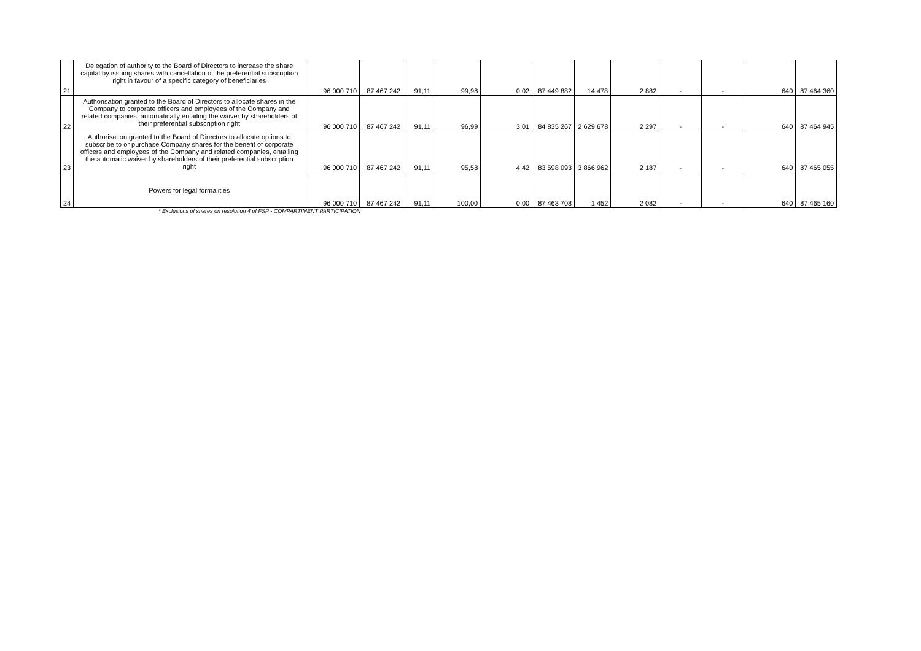| 21 | Delegation of authority to the Board of Directors to increase the share capital by issuing shares with cancellation of the preferential subscription right in favour of a specific category of beneficiaries | 96 000 710 | 87 467 242 | 91,11 | 99,98 | 0,02 | 87 449 882 | 14 478 | 2 882 | - | - | 640 | 87 464 360 |
| 22 | Authorisation granted to the Board of Directors to allocate shares in the Company to corporate officers and employees of the Company and related companies, automatically entailing the waiver by shareholders of their preferential subscription right | 96 000 710 | 87 467 242 | 91,11 | 96,99 | 3,01 | 84 835 267 | 2 629 678 | 2 297 | - | - | 640 | 87 464 945 |
| 23 | Authorisation granted to the Board of Directors to allocate options to subscribe to or purchase Company shares for the benefit of corporate officers and employees of the Company and related companies, entailing the automatic waiver by shareholders of their preferential subscription right | 96 000 710 | 87 467 242 | 91,11 | 95,58 | 4,42 | 83 598 093 | 3 866 962 | 2 187 | - | - | 640 | 87 465 055 |
| 24 | Powers for legal formalities | 96 000 710 | 87 467 242 | 91,11 | 100,00 | 0,00 | 87 463 708 | 1 452 | 2 082 | - | - | 640 | 87 465 160 |
* Exclusions of shares on resolution 4 of FSP - COMPARTIMENT PARTICIPATION